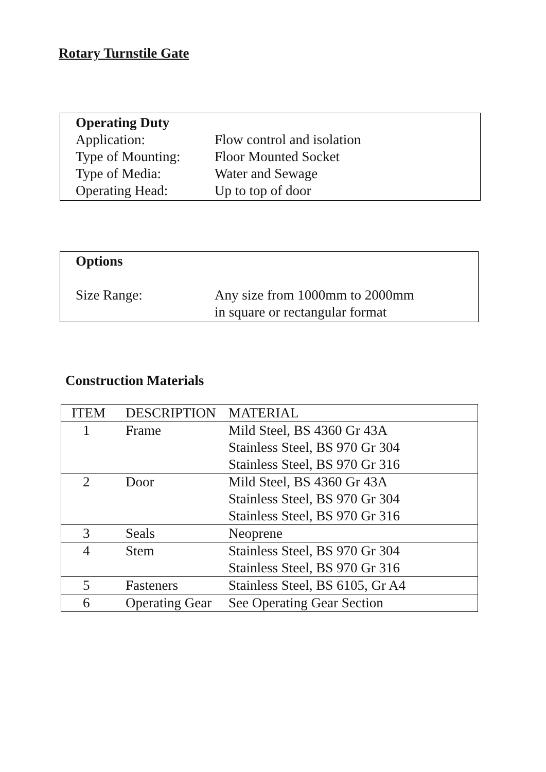Rotary Turnstile Gate
Operating Duty
Application: Flow control and isolation
Type of Mounting: Floor Mounted Socket
Type of Media: Water and Sewage
Operating Head: Up to top of door
Options
Size Range: Any size from 1000mm to 2000mm
in square or rectangular format
Construction Materials
| ITEM | DESCRIPTION | MATERIAL |
| 1 | Frame | Mild Steel, BS 4360 Gr 43A Stainless Steel, BS 970 Gr 304 Stainless Steel, BS 970 Gr 316 |
| 2 | Door | Mild Steel, BS 4360 Gr 43A Stainless Steel, BS 970 Gr 304 Stainless Steel, BS 970 Gr 316 |
| 3 | Seals | Neoprene |
| 4 | Stem | Stainless Steel, BS 970 Gr 304 Stainless Steel, BS 970 Gr 316 |
| 5 | Fasteners | Stainless Steel, BS 6105, Gr A4 |
| 6 | Operating Gear | See Operating Gear Section |